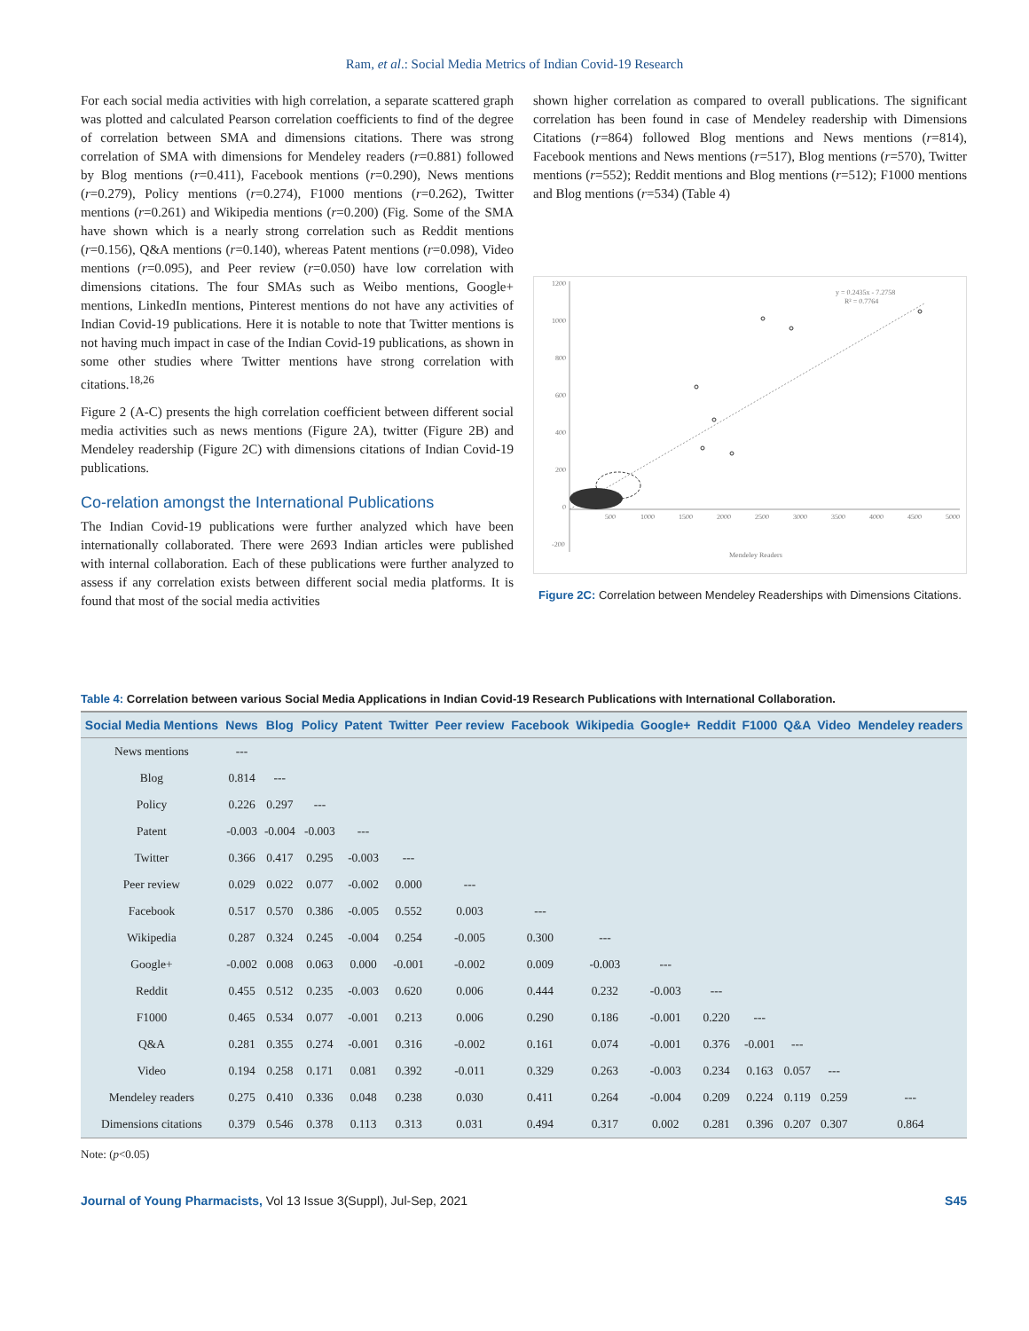Ram, et al.: Social Media Metrics of Indian Covid-19 Research
For each social media activities with high correlation, a separate scattered graph was plotted and calculated Pearson correlation coefficients to find of the degree of correlation between SMA and dimensions citations. There was strong correlation of SMA with dimensions for Mendeley readers (r=0.881) followed by Blog mentions (r=0.411), Facebook mentions (r=0.290), News mentions (r=0.279), Policy mentions (r=0.274), F1000 mentions (r=0.262), Twitter mentions (r=0.261) and Wikipedia mentions (r=0.200) (Fig. Some of the SMA have shown which is a nearly strong correlation such as Reddit mentions (r=0.156), Q&A mentions (r=0.140), whereas Patent mentions (r=0.098), Video mentions (r=0.095), and Peer review (r=0.050) have low correlation with dimensions citations. The four SMAs such as Weibo mentions, Google+ mentions, LinkedIn mentions, Pinterest mentions do not have any activities of Indian Covid-19 publications. Here it is notable to note that Twitter mentions is not having much impact in case of the Indian Covid-19 publications, as shown in some other studies where Twitter mentions have strong correlation with citations.<sup>18,26</sup>
Figure 2 (A-C) presents the high correlation coefficient between different social media activities such as news mentions (Figure 2A), twitter (Figure 2B) and Mendeley readership (Figure 2C) with dimensions citations of Indian Covid-19 publications.
Co-relation amongst the International Publications
The Indian Covid-19 publications were further analyzed which have been internationally collaborated. There were 2693 Indian articles were published with internal collaboration. Each of these publications were further analyzed to assess if any correlation exists between different social media platforms. It is found that most of the social media activities
shown higher correlation as compared to overall publications. The significant correlation has been found in case of Mendeley readership with Dimensions Citations (r=864) followed Blog mentions and News mentions (r=814), Facebook mentions and News mentions (r=517), Blog mentions (r=570), Twitter mentions (r=552); Reddit mentions and Blog mentions (r=512); F1000 mentions and Blog mentions (r=534) (Table 4)
1200
1000
800
600
400
200
0
-200
500
1000
1500
2000
2500
3000
3500
4000
4500
5000
Mendeley Readers
y = 0.2435x - 7.2758
R² = 0.7764
Figure 2C: Correlation between Mendeley Readerships with Dimensions Citations.
Table 4: Correlation between various Social Media Applications in Indian Covid-19 Research Publications with International Collaboration.
| Social Media Mentions | News | Blog | Policy | Patent | Twitter | Peer review | Facebook | Wikipedia | Google+ | Reddit | F1000 | Q&A | Video | Mendeley readers |
| --- | --- | --- | --- | --- | --- | --- | --- | --- | --- | --- | --- | --- | --- | --- |
| News mentions | --- | | | | | | | | | | | | | |
| Blog | 0.814 | --- | | | | | | | | | | | | |
| Policy | 0.226 | 0.297 | --- | | | | | | | | | | | |
| Patent | -0.003 | -0.004 | -0.003 | --- | | | | | | | | | | |
| Twitter | 0.366 | 0.417 | 0.295 | -0.003 | --- | | | | | | | | | |
| Peer review | 0.029 | 0.022 | 0.077 | -0.002 | 0.000 | --- | | | | | | | | |
| Facebook | 0.517 | 0.570 | 0.386 | -0.005 | 0.552 | 0.003 | --- | | | | | | | |
| Wikipedia | 0.287 | 0.324 | 0.245 | -0.004 | 0.254 | -0.005 | 0.300 | --- | | | | | | |
| Google+ | -0.002 | 0.008 | 0.063 | 0.000 | -0.001 | -0.002 | 0.009 | -0.003 | --- | | | | | |
| Reddit | 0.455 | 0.512 | 0.235 | -0.003 | 0.620 | 0.006 | 0.444 | 0.232 | -0.003 | --- | | | | |
| F1000 | 0.465 | 0.534 | 0.077 | -0.001 | 0.213 | 0.006 | 0.290 | 0.186 | -0.001 | 0.220 | --- | | | |
| Q&A | 0.281 | 0.355 | 0.274 | -0.001 | 0.316 | -0.002 | 0.161 | 0.074 | -0.001 | 0.376 | -0.001 | --- | | |
| Video | 0.194 | 0.258 | 0.171 | 0.081 | 0.392 | -0.011 | 0.329 | 0.263 | -0.003 | 0.234 | 0.163 | 0.057 | --- | |
| Mendeley readers | 0.275 | 0.410 | 0.336 | 0.048 | 0.238 | 0.030 | 0.411 | 0.264 | -0.004 | 0.209 | 0.224 | 0.119 | 0.259 | --- |
| Dimensions citations | 0.379 | 0.546 | 0.378 | 0.113 | 0.313 | 0.031 | 0.494 | 0.317 | 0.002 | 0.281 | 0.396 | 0.207 | 0.307 | 0.864 |
Note: (p<0.05)
Journal of Young Pharmacists, Vol 13 Issue 3(Suppl), Jul-Sep, 2021
S45